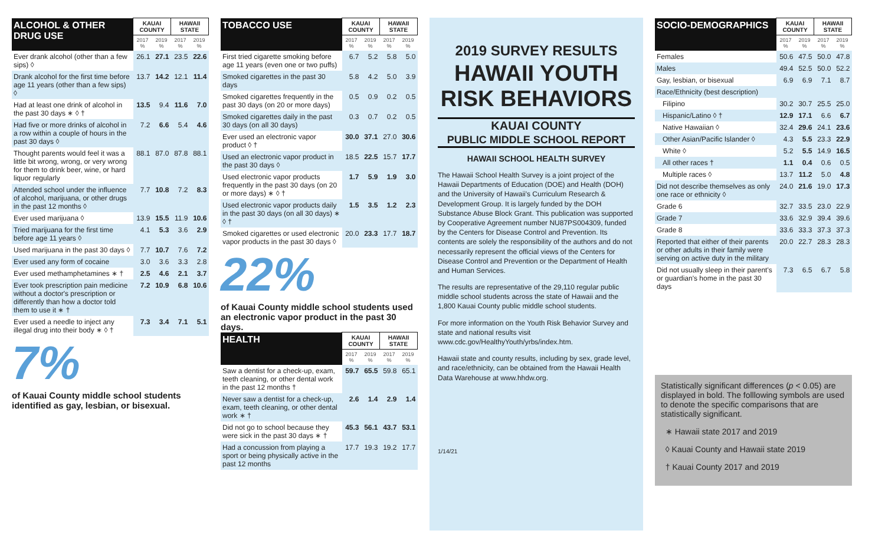| ALCOHOL & OTHER DRUG USE | KAUAI COUNTY | | HAWAII STATE | |
| --- | --- | --- | --- | --- |
| | 2017 % | 2019 % | 2017 % | 2019 % |
| Ever drank alcohol (other than a few sips) ◊ | 26.1 | 27.1 | 23.5 | 22.6 |
| Drank alcohol for the first time before age 11 years (other than a few sips) ◊ | 13.7 | 14.2 | 12.1 | 11.4 |
| Had at least one drink of alcohol in the past 30 days ∗ ◊ † | 13.5 | 9.4 | 11.6 | 7.0 |
| Had five or more drinks of alcohol in a row within a couple of hours in the past 30 days ◊ | 7.2 | 6.6 | 5.4 | 4.6 |
| Thought parents would feel it was a little bit wrong, wrong, or very wrong for them to drink beer, wine, or hard liquor regularly | 88.1 | 87.0 | 87.8 | 88.1 |
| Attended school under the influence of alcohol, marijuana, or other drugs in the past 12 months ◊ | 7.7 | 10.8 | 7.2 | 8.3 |
| Ever used marijuana ◊ | 13.9 | 15.5 | 11.9 | 10.6 |
| Tried marijuana for the first time before age 11 years ◊ | 4.1 | 5.3 | 3.6 | 2.9 |
| Used marijuana in the past 30 days ◊ | 7.7 | 10.7 | 7.6 | 7.2 |
| Ever used any form of cocaine | 3.0 | 3.6 | 3.3 | 2.8 |
| Ever used methamphetamines ∗ † | 2.5 | 4.6 | 2.1 | 3.7 |
| Ever took prescription pain medicine without a doctor's prescription or differently than how a doctor told them to use it ∗ † | 7.2 | 10.9 | 6.8 | 10.6 |
| Ever used a needle to inject any illegal drug into their body ∗ ◊ † | 7.3 | 3.4 | 7.1 | 5.1 |
7%
of Kauai County middle school students identified as gay, lesbian, or bisexual.
| TOBACCO USE | KAUAI COUNTY | | HAWAII STATE | |
| --- | --- | --- | --- | --- |
| | 2017 % | 2019 % | 2017 % | 2019 % |
| First tried cigarette smoking before age 11 years (even one or two puffs) | 6.7 | 5.2 | 5.8 | 5.0 |
| Smoked cigarettes in the past 30 days | 5.8 | 4.2 | 5.0 | 3.9 |
| Smoked cigarettes frequently in the past 30 days (on 20 or more days) | 0.5 | 0.9 | 0.2 | 0.5 |
| Smoked cigarettes daily in the past 30 days (on all 30 days) | 0.3 | 0.7 | 0.2 | 0.5 |
| Ever used an electronic vapor product ◊ † | 30.0 | 37.1 | 27.0 | 30.6 |
| Used an electronic vapor product in the past 30 days ◊ | 18.5 | 22.5 | 15.7 | 17.7 |
| Used electronic vapor products frequently in the past 30 days (on 20 or more days) ∗ ◊ † | 1.7 | 5.9 | 1.9 | 3.0 |
| Used electronic vapor products daily in the past 30 days (on all 30 days) ∗ ◊ † | 1.5 | 3.5 | 1.2 | 2.3 |
| Smoked cigarettes or used electronic vapor products in the past 30 days ◊ | 20.0 | 23.3 | 17.7 | 18.7 |
22%
of Kauai County middle school students used an electronic vapor product in the past 30 days.
| HEALTH | KAUAI COUNTY | | HAWAII STATE | |
| --- | --- | --- | --- | --- |
| | 2017 % | 2019 % | 2017 % | 2019 % |
| Saw a dentist for a check-up, exam, teeth cleaning, or other dental work in the past 12 months † | 59.7 | 65.5 | 59.8 | 65.1 |
| Never saw a dentist for a check-up, exam, teeth cleaning, or other dental work ∗ † | 2.6 | 1.4 | 2.9 | 1.4 |
| Did not go to school because they were sick in the past 30 days ∗ † | 45.3 | 56.1 | 43.7 | 53.1 |
| Had a concussion from playing a sport or being physically active in the past 12 months | 17.7 | 19.3 | 19.2 | 17.7 |
2019 SURVEY RESULTS
HAWAII YOUTH RISK BEHAVIORS
KAUAI COUNTY
PUBLIC MIDDLE SCHOOL REPORT
HAWAII SCHOOL HEALTH SURVEY
The Hawaii School Health Survey is a joint project of the Hawaii Departments of Education (DOE) and Health (DOH) and the University of Hawaii's Curriculum Research & Development Group. It is largely funded by the DOH Substance Abuse Block Grant. This publication was supported by Cooperative Agreement number NU87PS004309, funded by the Centers for Disease Control and Prevention. Its contents are solely the responsibility of the authors and do not necessarily represent the official views of the Centers for Disease Control and Prevention or the Department of Health and Human Services.
The results are representative of the 29,110 regular public middle school students across the state of Hawaii and the 1,800 Kauai County public middle school students.
For more information on the Youth Risk Behavior Survey and state and national results visit www.cdc.gov/HealthyYouth/yrbs/index.htm.
Hawaii state and county results, including by sex, grade level, and race/ethnicity, can be obtained from the Hawaii Health Data Warehouse at www.hhdw.org.
1/14/21
| SOCIO-DEMOGRAPHICS | KAUAI COUNTY | | HAWAII STATE | |
| --- | --- | --- | --- | --- |
| | 2017 % | 2019 % | 2017 % | 2019 % |
| Females | 50.6 | 47.5 | 50.0 | 47.8 |
| Males | 49.4 | 52.5 | 50.0 | 52.2 |
| Gay, lesbian, or bisexual | 6.9 | 6.9 | 7.1 | 8.7 |
| Race/Ethnicity (best description) | | | | |
| Filipino | 30.2 | 30.7 | 25.5 | 25.0 |
| Hispanic/Latino ◊ † | 12.9 | 17.1 | 6.6 | 6.7 |
| Native Hawaiian ◊ | 32.4 | 29.6 | 24.1 | 23.6 |
| Other Asian/Pacific Islander ◊ | 4.3 | 5.5 | 23.3 | 22.9 |
| White ◊ | 5.2 | 5.5 | 14.9 | 16.5 |
| All other races † | 1.1 | 0.4 | 0.6 | 0.5 |
| Multiple races ◊ | 13.7 | 11.2 | 5.0 | 4.8 |
| Did not describe themselves as only one race or ethnicity ◊ | 24.0 | 21.6 | 19.0 | 17.3 |
| Grade 6 | 32.7 | 33.5 | 23.0 | 22.9 |
| Grade 7 | 33.6 | 32.9 | 39.4 | 39.6 |
| Grade 8 | 33.6 | 33.3 | 37.3 | 37.3 |
| Reported that either of their parents or other adults in their family were serving on active duty in the military | 20.0 | 22.7 | 28.3 | 28.3 |
| Did not usually sleep in their parent's or guardian's home in the past 30 days | 7.3 | 6.5 | 6.7 | 5.8 |
Statistically significant differences (p < 0.05) are displayed in bold. The folllowing symbols are used to denote the specific comparisons that are statistically significant.
∗ Hawaii state 2017 and 2019
◊ Kauai County and Hawaii state 2019
† Kauai County 2017 and 2019